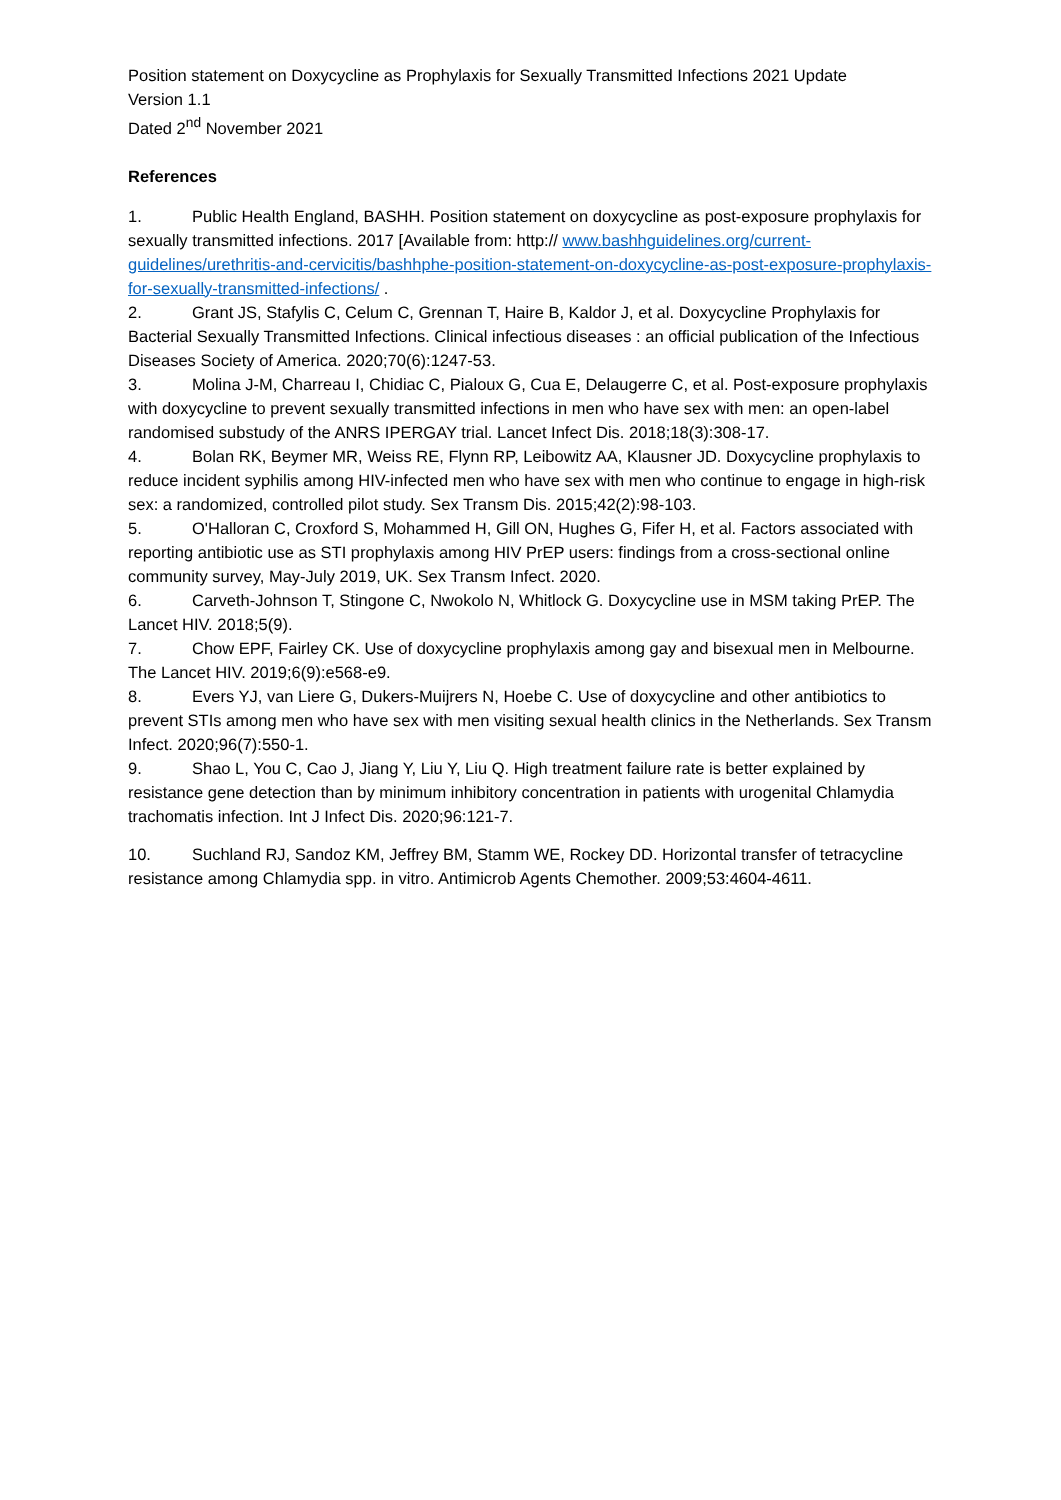Position statement on Doxycycline as Prophylaxis for Sexually Transmitted Infections 2021 Update
Version 1.1
Dated 2<sup>nd</sup> November 2021
References
1. Public Health England, BASHH. Position statement on doxycycline as post-exposure prophylaxis for sexually transmitted infections. 2017 [Available from: http:// www.bashhguidelines.org/current-guidelines/urethritis-and-cervicitis/bashhphe-position-statement-on-doxycycline-as-post-exposure-prophylaxis-for-sexually-transmitted-infections/ .
2. Grant JS, Stafylis C, Celum C, Grennan T, Haire B, Kaldor J, et al. Doxycycline Prophylaxis for Bacterial Sexually Transmitted Infections. Clinical infectious diseases : an official publication of the Infectious Diseases Society of America. 2020;70(6):1247-53.
3. Molina J-M, Charreau I, Chidiac C, Pialoux G, Cua E, Delaugerre C, et al. Post-exposure prophylaxis with doxycycline to prevent sexually transmitted infections in men who have sex with men: an open-label randomised substudy of the ANRS IPERGAY trial. Lancet Infect Dis. 2018;18(3):308-17.
4. Bolan RK, Beymer MR, Weiss RE, Flynn RP, Leibowitz AA, Klausner JD. Doxycycline prophylaxis to reduce incident syphilis among HIV-infected men who have sex with men who continue to engage in high-risk sex: a randomized, controlled pilot study. Sex Transm Dis. 2015;42(2):98-103.
5. O'Halloran C, Croxford S, Mohammed H, Gill ON, Hughes G, Fifer H, et al. Factors associated with reporting antibiotic use as STI prophylaxis among HIV PrEP users: findings from a cross-sectional online community survey, May-July 2019, UK. Sex Transm Infect. 2020.
6. Carveth-Johnson T, Stingone C, Nwokolo N, Whitlock G. Doxycycline use in MSM taking PrEP. The Lancet HIV. 2018;5(9).
7. Chow EPF, Fairley CK. Use of doxycycline prophylaxis among gay and bisexual men in Melbourne. The Lancet HIV. 2019;6(9):e568-e9.
8. Evers YJ, van Liere G, Dukers-Muijrers N, Hoebe C. Use of doxycycline and other antibiotics to prevent STIs among men who have sex with men visiting sexual health clinics in the Netherlands. Sex Transm Infect. 2020;96(7):550-1.
9. Shao L, You C, Cao J, Jiang Y, Liu Y, Liu Q. High treatment failure rate is better explained by resistance gene detection than by minimum inhibitory concentration in patients with urogenital Chlamydia trachomatis infection. Int J Infect Dis. 2020;96:121-7.
10. Suchland RJ, Sandoz KM, Jeffrey BM, Stamm WE, Rockey DD. Horizontal transfer of tetracycline resistance among Chlamydia spp. in vitro. Antimicrob Agents Chemother. 2009;53:4604-4611.